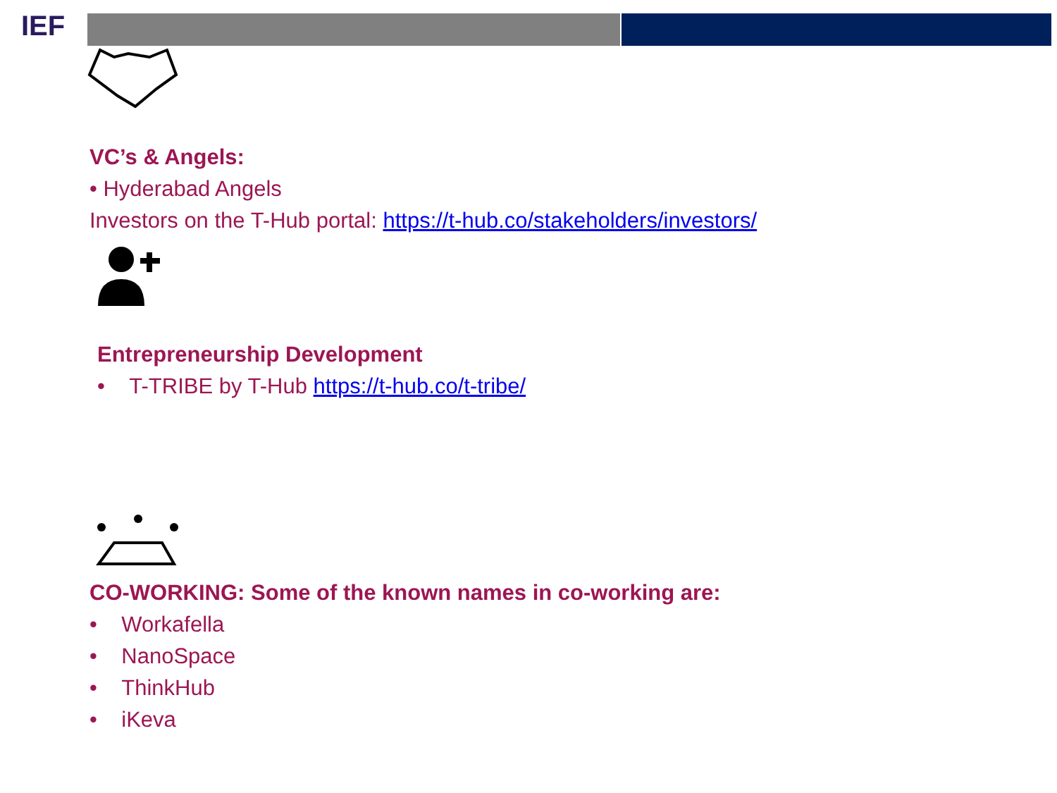IEF
VC’s & Angels:
• Hyderabad Angels
Investors on the T-Hub portal: https://t-hub.co/stakeholders/investors/
Entrepreneurship Development
• T-TRIBE by T-Hub https://t-hub.co/t-tribe/
CO-WORKING: Some of the known names in co-working are:
• Workafella
• NanoSpace
• ThinkHub
• iKeva